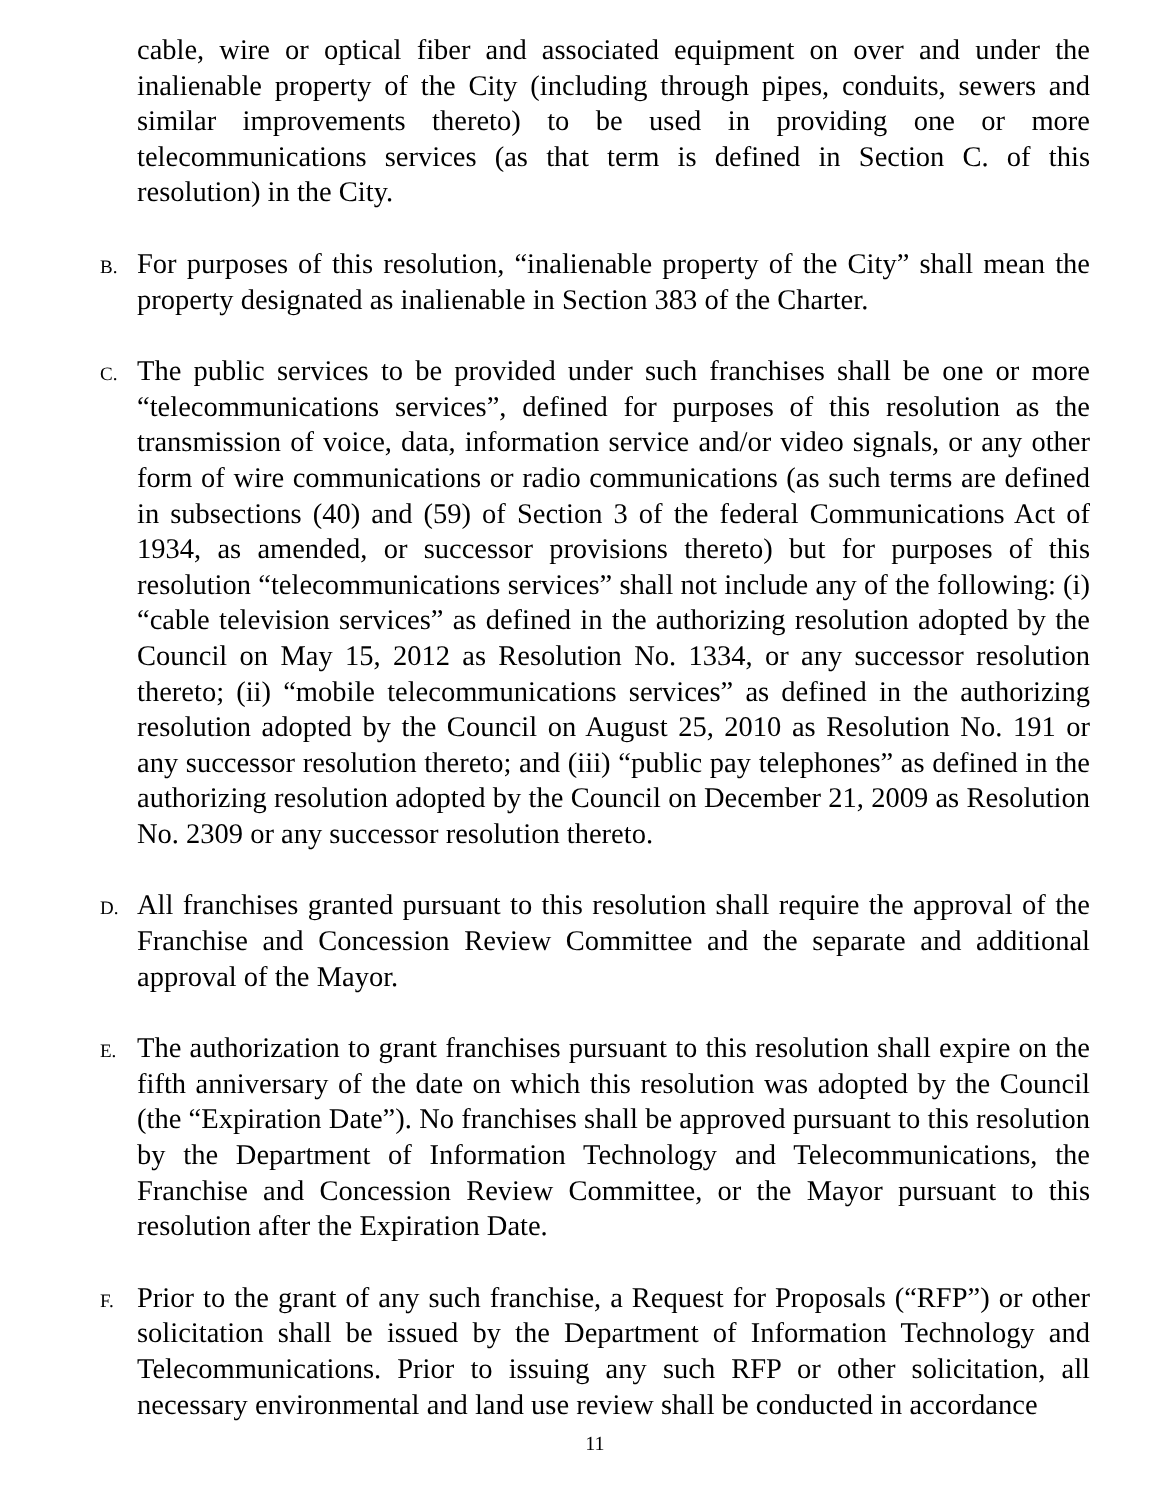cable, wire or optical fiber and associated equipment on over and under the inalienable property of the City (including through pipes, conduits, sewers and similar improvements thereto) to be used in providing one or more telecommunications services (as that term is defined in Section C. of this resolution) in the City.
B.
For purposes of this resolution, “inalienable property of the City” shall mean the property designated as inalienable in Section 383 of the Charter.
C.
The public services to be provided under such franchises shall be one or more “telecommunications services”, defined for purposes of this resolution as the transmission of voice, data, information service and/or video signals, or any other form of wire communications or radio communications (as such terms are defined in subsections (40) and (59) of Section 3 of the federal Communications Act of 1934, as amended, or successor provisions thereto) but for purposes of this resolution “telecommunications services” shall not include any of the following: (i) “cable television services” as defined in the authorizing resolution adopted by the Council on May 15, 2012 as Resolution No. 1334, or any successor resolution thereto; (ii) “mobile telecommunications services” as defined in the authorizing resolution adopted by the Council on August 25, 2010 as Resolution No. 191 or any successor resolution thereto; and (iii) “public pay telephones” as defined in the authorizing resolution adopted by the Council on December 21, 2009 as Resolution No. 2309 or any successor resolution thereto.
D.
All franchises granted pursuant to this resolution shall require the approval of the Franchise and Concession Review Committee and the separate and additional approval of the Mayor.
E.
The authorization to grant franchises pursuant to this resolution shall expire on the fifth anniversary of the date on which this resolution was adopted by the Council (the “Expiration Date”). No franchises shall be approved pursuant to this resolution by the Department of Information Technology and Telecommunications, the Franchise and Concession Review Committee, or the Mayor pursuant to this resolution after the Expiration Date.
F.
Prior to the grant of any such franchise, a Request for Proposals (“RFP”) or other solicitation shall be issued by the Department of Information Technology and Telecommunications. Prior to issuing any such RFP or other solicitation, all necessary environmental and land use review shall be conducted in accordance
11